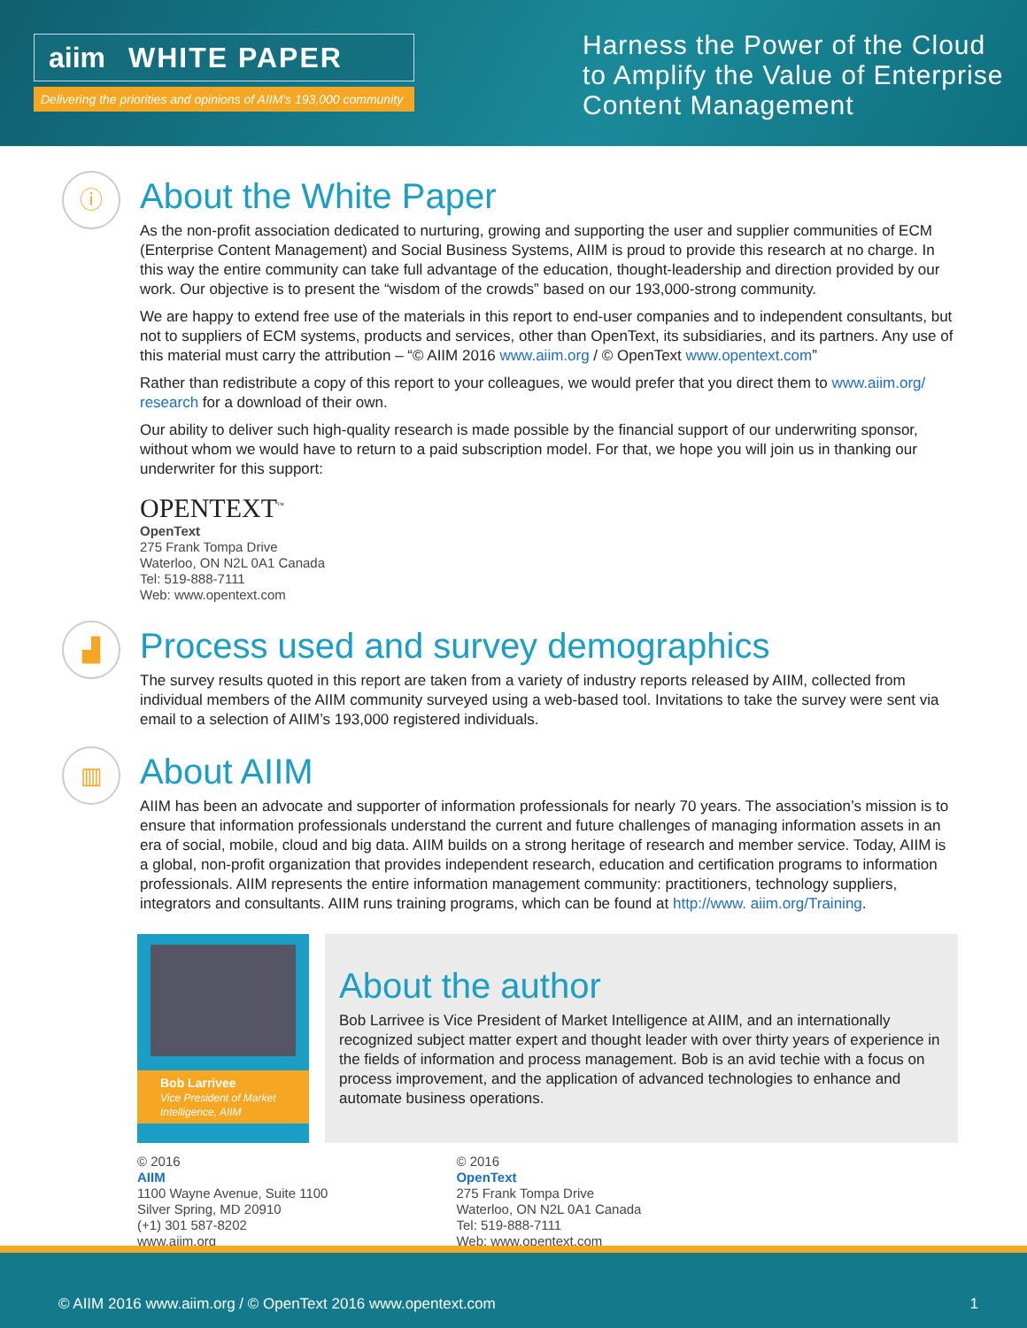aiim WHITE PAPER
Delivering the priorities and opinions of AIIM's 193,000 community
Harness the Power of the Cloud
to Amplify the Value of Enterprise
Content Management
ⓘ
About the White Paper
As the non-profit association dedicated to nurturing, growing and supporting the user and supplier communities of ECM (Enterprise Content Management) and Social Business Systems, AIIM is proud to provide this research at no charge. In this way the entire community can take full advantage of the education, thought-leadership and direction provided by our work. Our objective is to present the “wisdom of the crowds” based on our 193,000-strong community.
We are happy to extend free use of the materials in this report to end-user companies and to independent consultants, but not to suppliers of ECM systems, products and services, other than OpenText, its subsidiaries, and its partners. Any use of this material must carry the attribution – “© AIIM 2016 www.aiim.org / © OpenText www.opentext.com”
Rather than redistribute a copy of this report to your colleagues, we would prefer that you direct them to www.aiim.org/ research for a download of their own.
Our ability to deliver such high-quality research is made possible by the financial support of our underwriting sponsor, without whom we would have to return to a paid subscription model. For that, we hope you will join us in thanking our underwriter for this support:
OPENTEXT<sup>™</sup>
OpenText
275 Frank Tompa Drive
Waterloo, ON N2L 0A1 Canada
Tel: 519-888-7111
Web: www.opentext.com
▟
Process used and survey demographics
The survey results quoted in this report are taken from a variety of industry reports released by AIIM, collected from individual members of the AIIM community surveyed using a web-based tool. Invitations to take the survey were sent via email to a selection of AIIM’s 193,000 registered individuals.
▥
About AIIM
AIIM has been an advocate and supporter of information professionals for nearly 70 years. The association’s mission is to ensure that information professionals understand the current and future challenges of managing information assets in an era of social, mobile, cloud and big data. AIIM builds on a strong heritage of research and member service. Today, AIIM is a global, non-profit organization that provides independent research, education and certification programs to information professionals. AIIM represents the entire information management community: practitioners, technology suppliers, integrators and consultants. AIIM runs training programs, which can be found at http://www. aiim.org/Training.
Bob Larrivee
Vice President of Market Intelligence, AIIM
About the author
Bob Larrivee is Vice President of Market Intelligence at AIIM, and an internationally recognized subject matter expert and thought leader with over thirty years of experience in the fields of information and process management. Bob is an avid techie with a focus on process improvement, and the application of advanced technologies to enhance and automate business operations.
© 2016
AIIM
1100 Wayne Avenue, Suite 1100
Silver Spring, MD 20910
(+1) 301 587-8202
www.aiim.org
© 2016
OpenText
275 Frank Tompa Drive
Waterloo, ON N2L 0A1 Canada
Tel: 519-888-7111
Web: www.opentext.com
© AIIM 2016 www.aiim.org / © OpenText 2016 www.opentext.com 1